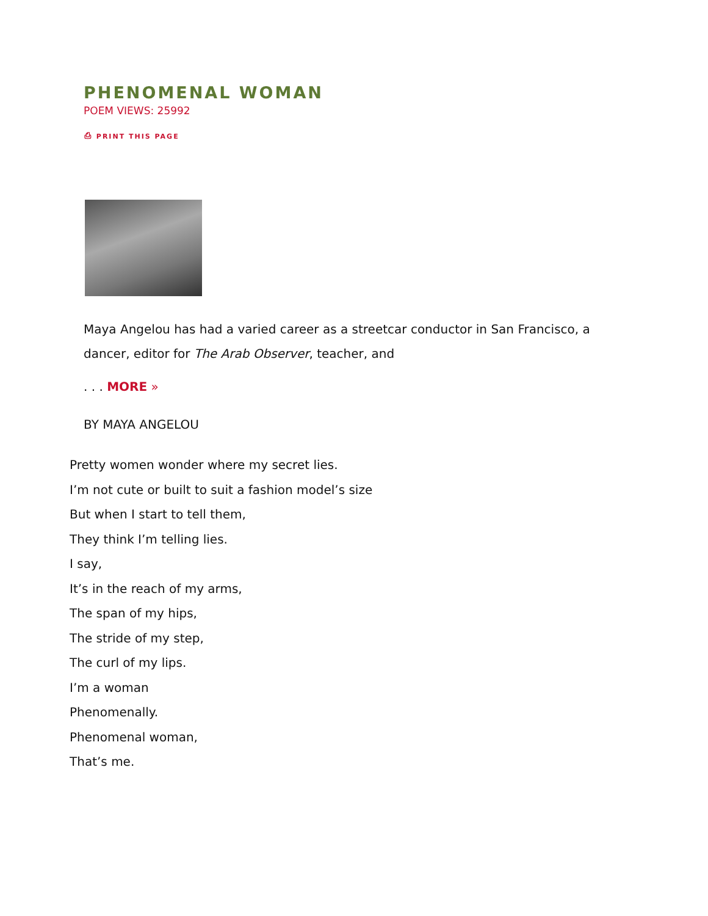PHENOMENAL WOMAN
POEM VIEWS: 25992
⎙ PRINT THIS PAGE
Maya Angelou has had a varied career as a streetcar conductor in San Francisco, a dancer, editor for The Arab Observer, teacher, and
. . . MORE »
BY MAYA ANGELOU
Pretty women wonder where my secret lies.
I’m not cute or built to suit a fashion model’s size
But when I start to tell them,
They think I’m telling lies.
I say,
It’s in the reach of my arms,
The span of my hips,
The stride of my step,
The curl of my lips.
I’m a woman
Phenomenally.
Phenomenal woman,
That’s me.